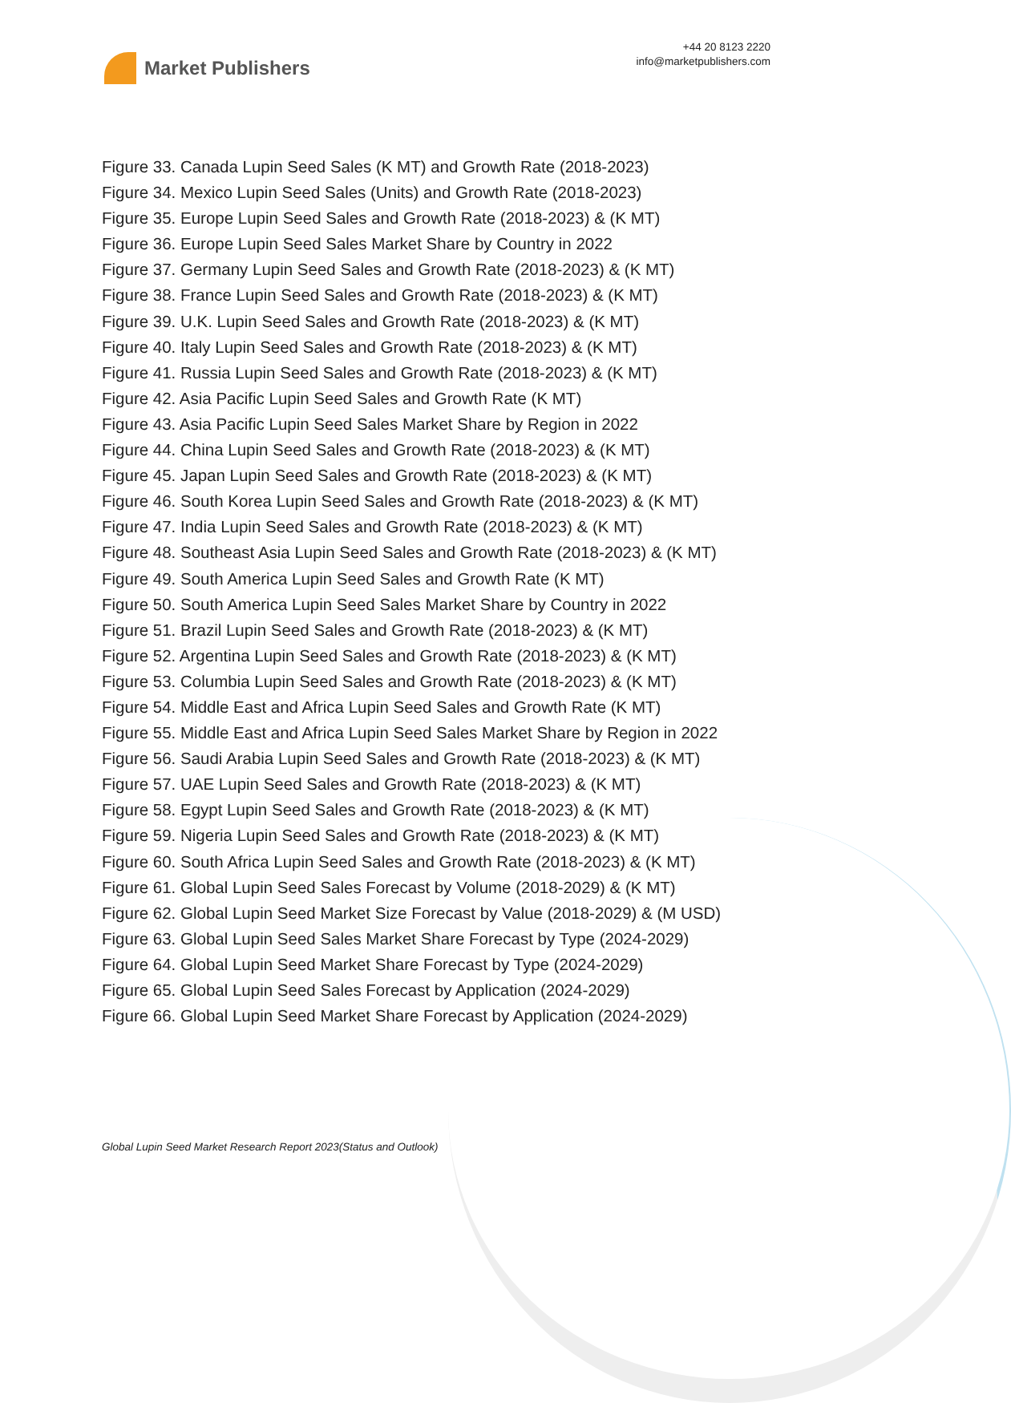Market Publishers
+44 20 8123 2220
info@marketpublishers.com
Figure 33. Canada Lupin Seed Sales (K MT) and Growth Rate (2018-2023)
Figure 34. Mexico Lupin Seed Sales (Units) and Growth Rate (2018-2023)
Figure 35. Europe Lupin Seed Sales and Growth Rate (2018-2023) & (K MT)
Figure 36. Europe Lupin Seed Sales Market Share by Country in 2022
Figure 37. Germany Lupin Seed Sales and Growth Rate (2018-2023) & (K MT)
Figure 38. France Lupin Seed Sales and Growth Rate (2018-2023) & (K MT)
Figure 39. U.K. Lupin Seed Sales and Growth Rate (2018-2023) & (K MT)
Figure 40. Italy Lupin Seed Sales and Growth Rate (2018-2023) & (K MT)
Figure 41. Russia Lupin Seed Sales and Growth Rate (2018-2023) & (K MT)
Figure 42. Asia Pacific Lupin Seed Sales and Growth Rate (K MT)
Figure 43. Asia Pacific Lupin Seed Sales Market Share by Region in 2022
Figure 44. China Lupin Seed Sales and Growth Rate (2018-2023) & (K MT)
Figure 45. Japan Lupin Seed Sales and Growth Rate (2018-2023) & (K MT)
Figure 46. South Korea Lupin Seed Sales and Growth Rate (2018-2023) & (K MT)
Figure 47. India Lupin Seed Sales and Growth Rate (2018-2023) & (K MT)
Figure 48. Southeast Asia Lupin Seed Sales and Growth Rate (2018-2023) & (K MT)
Figure 49. South America Lupin Seed Sales and Growth Rate (K MT)
Figure 50. South America Lupin Seed Sales Market Share by Country in 2022
Figure 51. Brazil Lupin Seed Sales and Growth Rate (2018-2023) & (K MT)
Figure 52. Argentina Lupin Seed Sales and Growth Rate (2018-2023) & (K MT)
Figure 53. Columbia Lupin Seed Sales and Growth Rate (2018-2023) & (K MT)
Figure 54. Middle East and Africa Lupin Seed Sales and Growth Rate (K MT)
Figure 55. Middle East and Africa Lupin Seed Sales Market Share by Region in 2022
Figure 56. Saudi Arabia Lupin Seed Sales and Growth Rate (2018-2023) & (K MT)
Figure 57. UAE Lupin Seed Sales and Growth Rate (2018-2023) & (K MT)
Figure 58. Egypt Lupin Seed Sales and Growth Rate (2018-2023) & (K MT)
Figure 59. Nigeria Lupin Seed Sales and Growth Rate (2018-2023) & (K MT)
Figure 60. South Africa Lupin Seed Sales and Growth Rate (2018-2023) & (K MT)
Figure 61. Global Lupin Seed Sales Forecast by Volume (2018-2029) & (K MT)
Figure 62. Global Lupin Seed Market Size Forecast by Value (2018-2029) & (M USD)
Figure 63. Global Lupin Seed Sales Market Share Forecast by Type (2024-2029)
Figure 64. Global Lupin Seed Market Share Forecast by Type (2024-2029)
Figure 65. Global Lupin Seed Sales Forecast by Application (2024-2029)
Figure 66. Global Lupin Seed Market Share Forecast by Application (2024-2029)
Global Lupin Seed Market Research Report 2023(Status and Outlook)